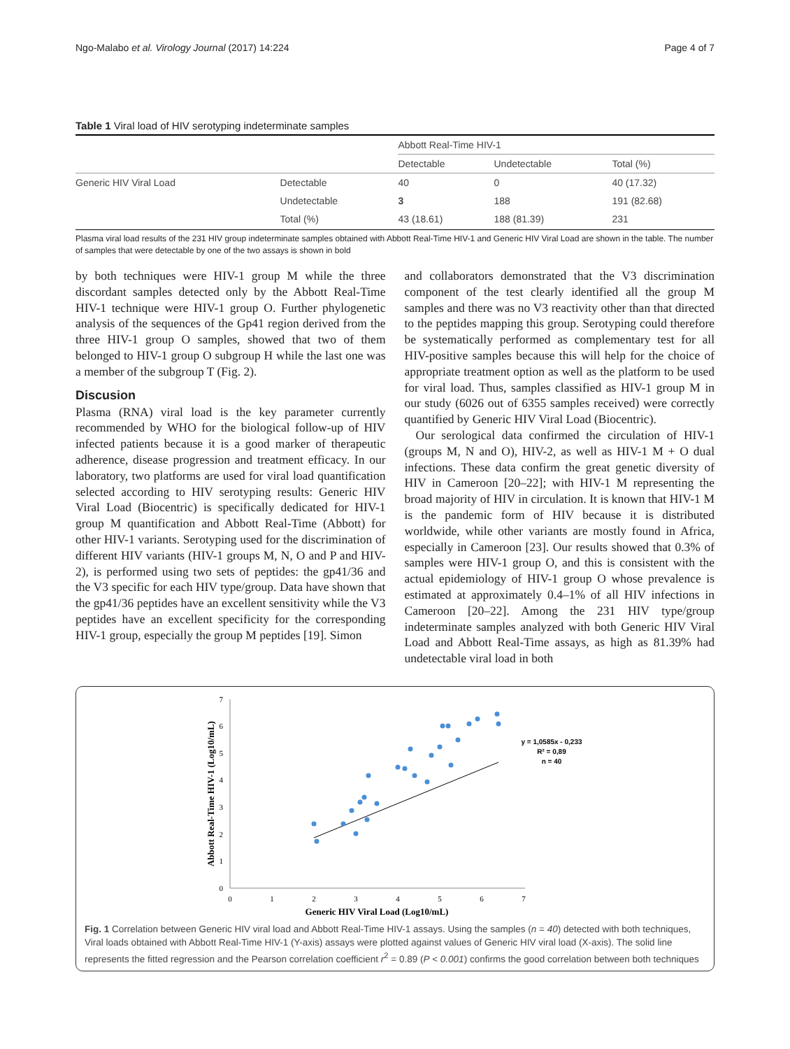Ngo-Malabo et al. Virology Journal (2017) 14:224 Page 4 of 7
Table 1 Viral load of HIV serotyping indeterminate samples
| | | Abbott Real-Time HIV-1 | | |
| --- | --- | --- | --- | --- |
| | | Detectable | Undetectable | Total (%) |
| Generic HIV Viral Load | Detectable | 40 | 0 | 40 (17.32) |
| | Undetectable | 3 | 188 | 191 (82.68) |
| | Total (%) | 43 (18.61) | 188 (81.39) | 231 |
Plasma viral load results of the 231 HIV group indeterminate samples obtained with Abbott Real-Time HIV-1 and Generic HIV Viral Load are shown in the table. The number of samples that were detectable by one of the two assays is shown in bold
by both techniques were HIV-1 group M while the three discordant samples detected only by the Abbott Real-Time HIV-1 technique were HIV-1 group O. Further phylogenetic analysis of the sequences of the Gp41 region derived from the three HIV-1 group O samples, showed that two of them belonged to HIV-1 group O subgroup H while the last one was a member of the subgroup T (Fig. 2).
Discusion
Plasma (RNA) viral load is the key parameter currently recommended by WHO for the biological follow-up of HIV infected patients because it is a good marker of therapeutic adherence, disease progression and treatment efficacy. In our laboratory, two platforms are used for viral load quantification selected according to HIV serotyping results: Generic HIV Viral Load (Biocentric) is specifically dedicated for HIV-1 group M quantification and Abbott Real-Time (Abbott) for other HIV-1 variants. Serotyping used for the discrimination of different HIV variants (HIV-1 groups M, N, O and P and HIV-2), is performed using two sets of peptides: the gp41/36 and the V3 specific for each HIV type/group. Data have shown that the gp41/36 peptides have an excellent sensitivity while the V3 peptides have an excellent specificity for the corresponding HIV-1 group, especially the group M peptides [19]. Simon
and collaborators demonstrated that the V3 discrimination component of the test clearly identified all the group M samples and there was no V3 reactivity other than that directed to the peptides mapping this group. Serotyping could therefore be systematically performed as complementary test for all HIV-positive samples because this will help for the choice of appropriate treatment option as well as the platform to be used for viral load. Thus, samples classified as HIV-1 group M in our study (6026 out of 6355 samples received) were correctly quantified by Generic HIV Viral Load (Biocentric).
Our serological data confirmed the circulation of HIV-1 (groups M, N and O), HIV-2, as well as HIV-1 M + O dual infections. These data confirm the great genetic diversity of HIV in Cameroon [20–22]; with HIV-1 M representing the broad majority of HIV in circulation. It is known that HIV-1 M is the pandemic form of HIV because it is distributed worldwide, while other variants are mostly found in Africa, especially in Cameroon [23]. Our results showed that 0.3% of samples were HIV-1 group O, and this is consistent with the actual epidemiology of HIV-1 group O whose prevalence is estimated at approximately 0.4–1% of all HIV infections in Cameroon [20–22]. Among the 231 HIV type/group indeterminate samples analyzed with both Generic HIV Viral Load and Abbott Real-Time assays, as high as 81.39% had undetectable viral load in both
0
1
2
3
4
5
6
7
0
1
2
3
4
5
6
7
Generic HIV Viral Load (Log10/mL)
Abbott Real-Time HIV-1 (Log10/mL)
y = 1,0585x - 0,233
R² = 0,89
n = 40
Fig. 1 Correlation between Generic HIV viral load and Abbott Real-Time HIV-1 assays. Using the samples (n = 40) detected with both techniques, Viral loads obtained with Abbott Real-Time HIV-1 (Y-axis) assays were plotted against values of Generic HIV viral load (X-axis). The solid line represents the fitted regression and the Pearson correlation coefficient r<sup>2</sup> = 0.89 (P < 0.001) confirms the good correlation between both techniques